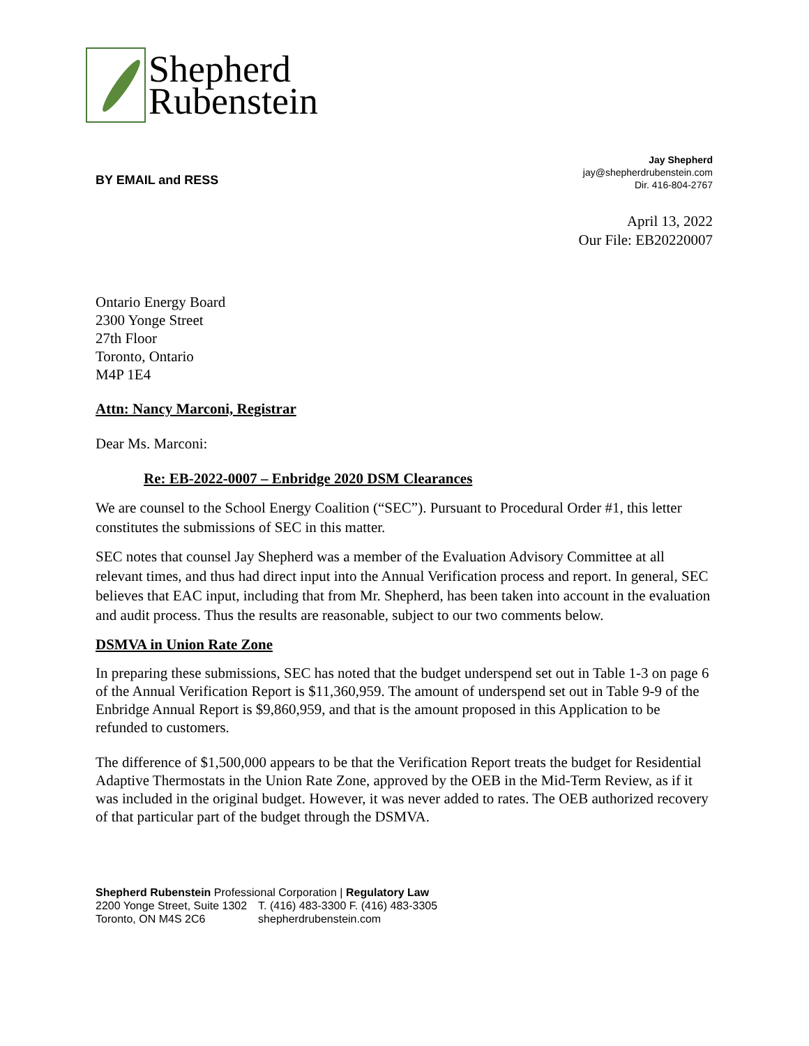Shepherd
Rubenstein
BY EMAIL and RESS
Jay Shepherd
jay@shepherdrubenstein.com
Dir. 416-804-2767
April 13, 2022
Our File: EB20220007
Ontario Energy Board
2300 Yonge Street
27th Floor
Toronto, Ontario
M4P 1E4
Attn: Nancy Marconi, Registrar
Dear Ms. Marconi:
Re: EB-2022-0007 – Enbridge 2020 DSM Clearances
We are counsel to the School Energy Coalition (“SEC”). Pursuant to Procedural Order #1, this letter constitutes the submissions of SEC in this matter.
SEC notes that counsel Jay Shepherd was a member of the Evaluation Advisory Committee at all relevant times, and thus had direct input into the Annual Verification process and report. In general, SEC believes that EAC input, including that from Mr. Shepherd, has been taken into account in the evaluation and audit process. Thus the results are reasonable, subject to our two comments below.
DSMVA in Union Rate Zone
In preparing these submissions, SEC has noted that the budget underspend set out in Table 1-3 on page 6 of the Annual Verification Report is $11,360,959. The amount of underspend set out in Table 9-9 of the Enbridge Annual Report is $9,860,959, and that is the amount proposed in this Application to be refunded to customers.
The difference of $1,500,000 appears to be that the Verification Report treats the budget for Residential Adaptive Thermostats in the Union Rate Zone, approved by the OEB in the Mid-Term Review, as if it was included in the original budget. However, it was never added to rates. The OEB authorized recovery of that particular part of the budget through the DSMVA.
Shepherd Rubenstein Professional Corporation | Regulatory Law
2200 Yonge Street, Suite 1302
Toronto, ON M4S 2C6
T. (416) 483-3300 F. (416) 483-3305
shepherdrubenstein.com